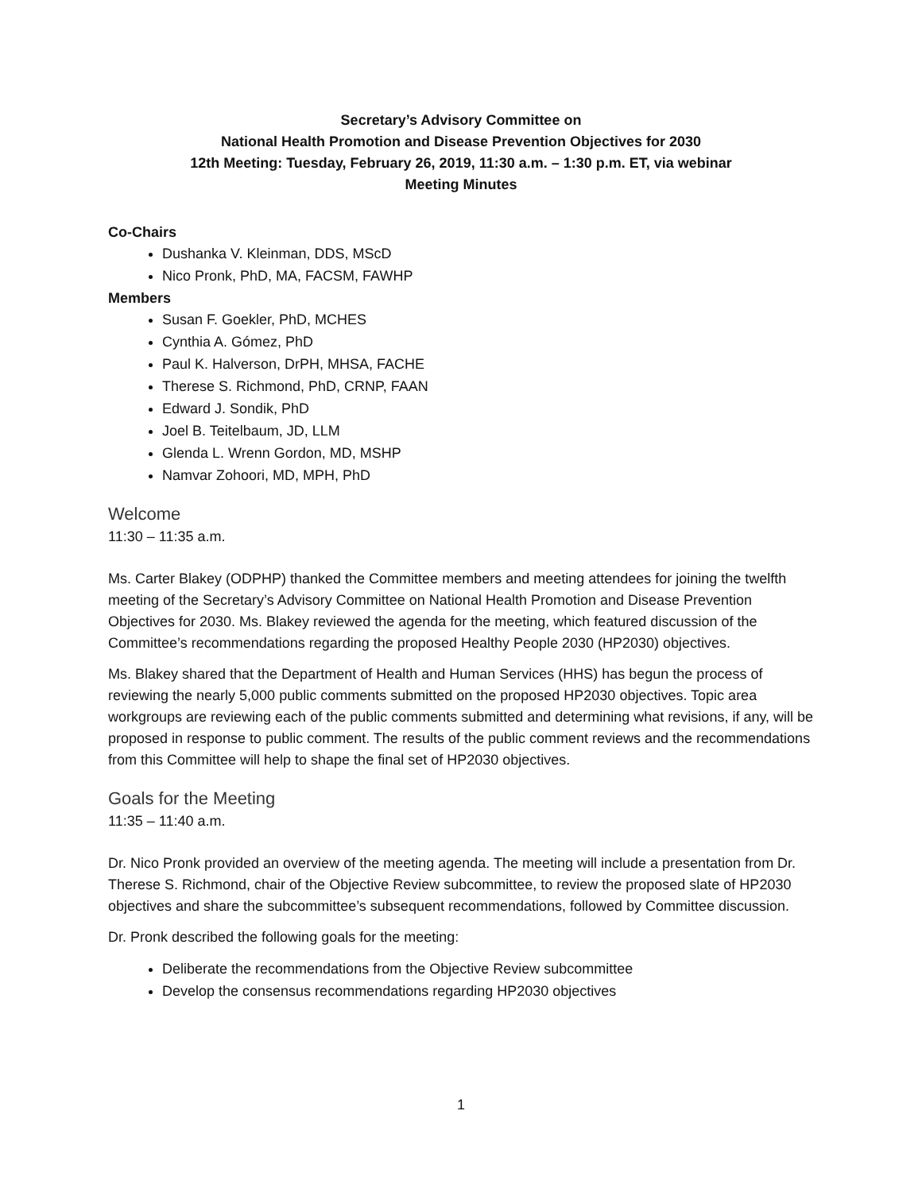Secretary’s Advisory Committee on
National Health Promotion and Disease Prevention Objectives for 2030
12th Meeting: Tuesday, February 26, 2019, 11:30 a.m. – 1:30 p.m. ET, via webinar
Meeting Minutes
Co-Chairs
Dushanka V. Kleinman, DDS, MScD
Nico Pronk, PhD, MA, FACSM, FAWHP
Members
Susan F. Goekler, PhD, MCHES
Cynthia A. Gómez, PhD
Paul K. Halverson, DrPH, MHSA, FACHE
Therese S. Richmond, PhD, CRNP, FAAN
Edward J. Sondik, PhD
Joel B. Teitelbaum, JD, LLM
Glenda L. Wrenn Gordon, MD, MSHP
Namvar Zohoori, MD, MPH, PhD
Welcome
11:30 – 11:35 a.m.
Ms. Carter Blakey (ODPHP) thanked the Committee members and meeting attendees for joining the twelfth meeting of the Secretary’s Advisory Committee on National Health Promotion and Disease Prevention Objectives for 2030. Ms. Blakey reviewed the agenda for the meeting, which featured discussion of the Committee’s recommendations regarding the proposed Healthy People 2030 (HP2030) objectives.
Ms. Blakey shared that the Department of Health and Human Services (HHS) has begun the process of reviewing the nearly 5,000 public comments submitted on the proposed HP2030 objectives. Topic area workgroups are reviewing each of the public comments submitted and determining what revisions, if any, will be proposed in response to public comment. The results of the public comment reviews and the recommendations from this Committee will help to shape the final set of HP2030 objectives.
Goals for the Meeting
11:35 – 11:40 a.m.
Dr. Nico Pronk provided an overview of the meeting agenda. The meeting will include a presentation from Dr. Therese S. Richmond, chair of the Objective Review subcommittee, to review the proposed slate of HP2030 objectives and share the subcommittee’s subsequent recommendations, followed by Committee discussion.
Dr. Pronk described the following goals for the meeting:
Deliberate the recommendations from the Objective Review subcommittee
Develop the consensus recommendations regarding HP2030 objectives
1